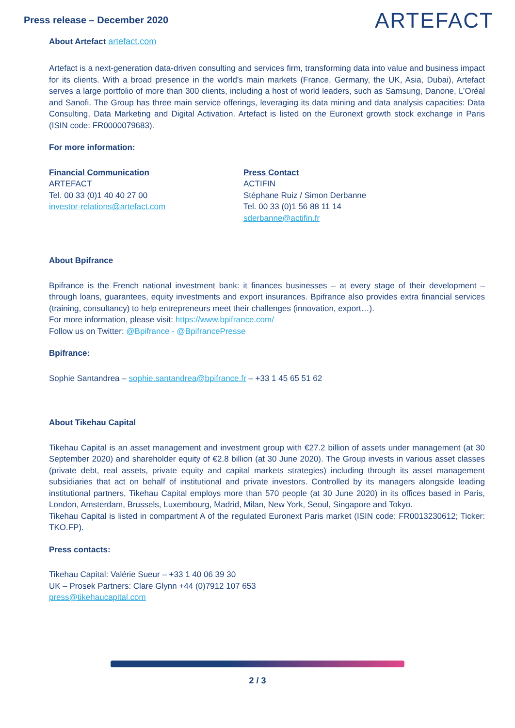Press release – December 2020
ARTEFACT
About Artefact artefact.com
Artefact is a next-generation data-driven consulting and services firm, transforming data into value and business impact for its clients. With a broad presence in the world's main markets (France, Germany, the UK, Asia, Dubai), Artefact serves a large portfolio of more than 300 clients, including a host of world leaders, such as Samsung, Danone, L’Oréal and Sanofi. The Group has three main service offerings, leveraging its data mining and data analysis capacities: Data Consulting, Data Marketing and Digital Activation. Artefact is listed on the Euronext growth stock exchange in Paris (ISIN code: FR0000079683).
For more information:
Financial Communication
ARTEFACT
Tel. 00 33 (0)1 40 40 27 00
investor-relations@artefact.com
Press Contact
ACTIFIN
Stéphane Ruiz / Simon Derbanne
Tel. 00 33 (0)1 56 88 11 14
sderbanne@actifin.fr
About Bpifrance
Bpifrance is the French national investment bank: it finances businesses – at every stage of their development – through loans, guarantees, equity investments and export insurances. Bpifrance also provides extra financial services (training, consultancy) to help entrepreneurs meet their challenges (innovation, export…).
For more information, please visit: https://www.bpifrance.com/
Follow us on Twitter: @Bpifrance - @BpifrancePresse
Bpifrance:
Sophie Santandrea – sophie.santandrea@bpifrance.fr – +33 1 45 65 51 62
About Tikehau Capital
Tikehau Capital is an asset management and investment group with €27.2 billion of assets under management (at 30 September 2020) and shareholder equity of €2.8 billion (at 30 June 2020). The Group invests in various asset classes (private debt, real assets, private equity and capital markets strategies) including through its asset management subsidiaries that act on behalf of institutional and private investors. Controlled by its managers alongside leading institutional partners, Tikehau Capital employs more than 570 people (at 30 June 2020) in its offices based in Paris, London, Amsterdam, Brussels, Luxembourg, Madrid, Milan, New York, Seoul, Singapore and Tokyo.
Tikehau Capital is listed in compartment A of the regulated Euronext Paris market (ISIN code: FR0013230612; Ticker: TKO.FP).
Press contacts:
Tikehau Capital: Valérie Sueur – +33 1 40 06 39 30
UK – Prosek Partners: Clare Glynn +44 (0)7912 107 653
press@tikehaucapital.com
2 / 3